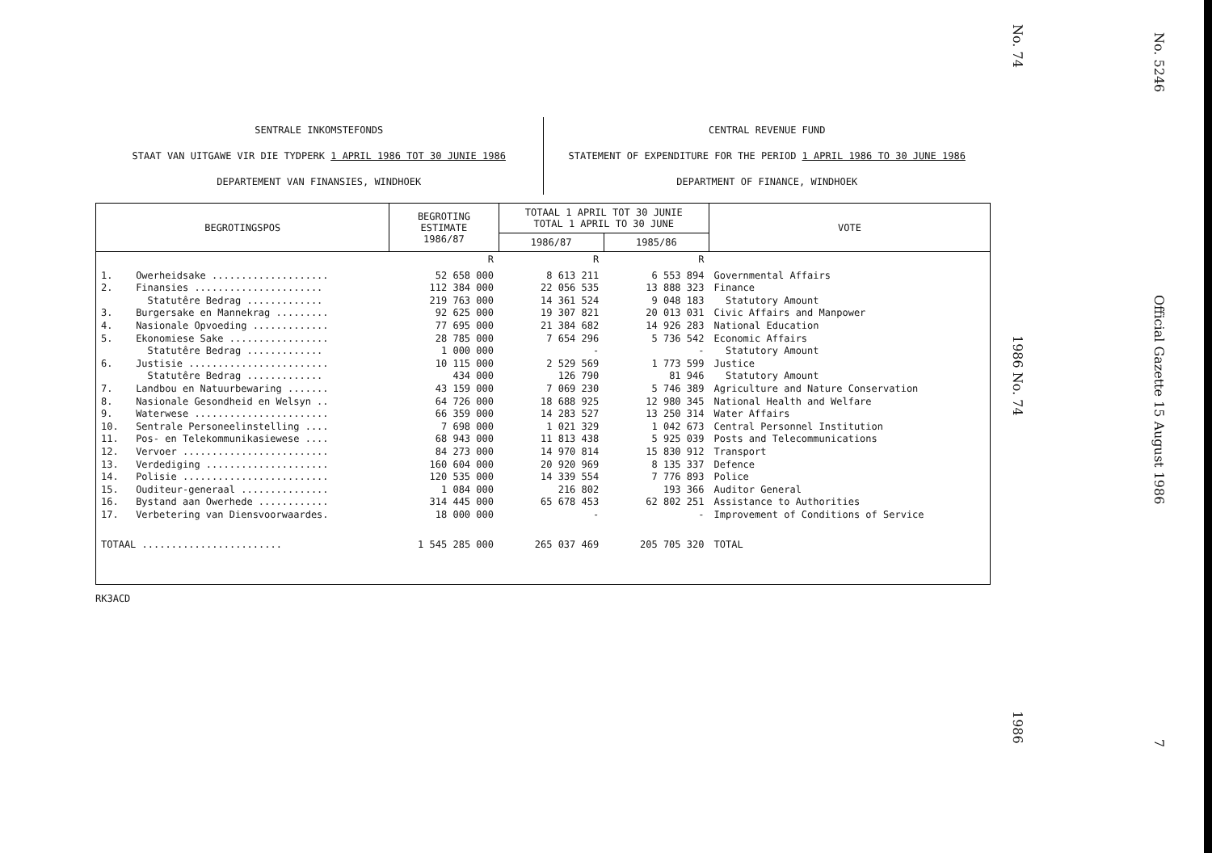SENTRALE INKOMSTEFONDS
STAAT VAN UITGAWE VIR DIE TYDPERK 1 APRIL 1986 TOT 30 JUNIE 1986
DEPARTEMENT VAN FINANSIES, WINDHOEK
CENTRAL REVENUE FUND
STATEMENT OF EXPENDITURE FOR THE PERIOD 1 APRIL 1986 TO 30 JUNE 1986
DEPARTMENT OF FINANCE, WINDHOEK
| BEGROTINGSPOS | | BEGROTING ESTIMATE 1986/87 | TOTAAL 1 APRIL TOT 30 JUNIE TOTAL 1 APRIL TO 30 JUNE | | VOTE |
| --- | --- | --- | --- | --- | --- |
| | | | 1986/87 | 1985/86 | |
| | | R | R | R | |
| 1. 2. 3. 4. 5. 6. 7. 8. 9. 10. 11. 12. 13. 14. 15. 16. 17. | Owerheidsake .................... Finansies ...................... Statutêre Bedrag ............. Burgersake en Mannekrag ......... Nasionale Opvoeding ............. Ekonomiese Sake ................. Statutêre Bedrag ............. Justisie ........................ Statutêre Bedrag ............. Landbou en Natuurbewaring ....... Nasionale Gesondheid en Welsyn .. Waterwese ....................... Sentrale Personeelinstelling .... Pos- en Telekommunikasiewese .... Vervoer ......................... Verdediging ..................... Polisie ......................... Ouditeur-generaal ............... Bystand aan Owerhede ............ Verbetering van Diensvoorwaardes. | 52 658 000 112 384 000 219 763 000 92 625 000 77 695 000 28 785 000 1 000 000 10 115 000 434 000 43 159 000 64 726 000 66 359 000 7 698 000 68 943 000 84 273 000 160 604 000 120 535 000 1 084 000 314 445 000 18 000 000 | 8 613 211 22 056 535 14 361 524 19 307 821 21 384 682 7 654 296 - 2 529 569 126 790 7 069 230 18 688 925 14 283 527 1 021 329 11 813 438 14 970 814 20 920 969 14 339 554 216 802 65 678 453 - | 6 553 894 13 888 323 9 048 183 20 013 031 14 926 283 5 736 542 - 1 773 599 81 946 5 746 389 12 980 345 13 250 314 1 042 673 5 925 039 15 830 912 8 135 337 7 776 893 193 366 62 802 251 - | Governmental Affairs Finance Statutory Amount Civic Affairs and Manpower National Education Economic Affairs Statutory Amount Justice Statutory Amount Agriculture and Nature Conservation National Health and Welfare Water Affairs Central Personnel Institution Posts and Telecommunications Transport Defence Police Auditor General Assistance to Authorities Improvement of Conditions of Service |
| TOTAAL ........................ | | 1 545 285 000 | 265 037 469 | 205 705 320 | TOTAL |
RK3ACD
No. 74
1986 No. 74
1986
No. 5246
Official Gazette 15 August 1986
7